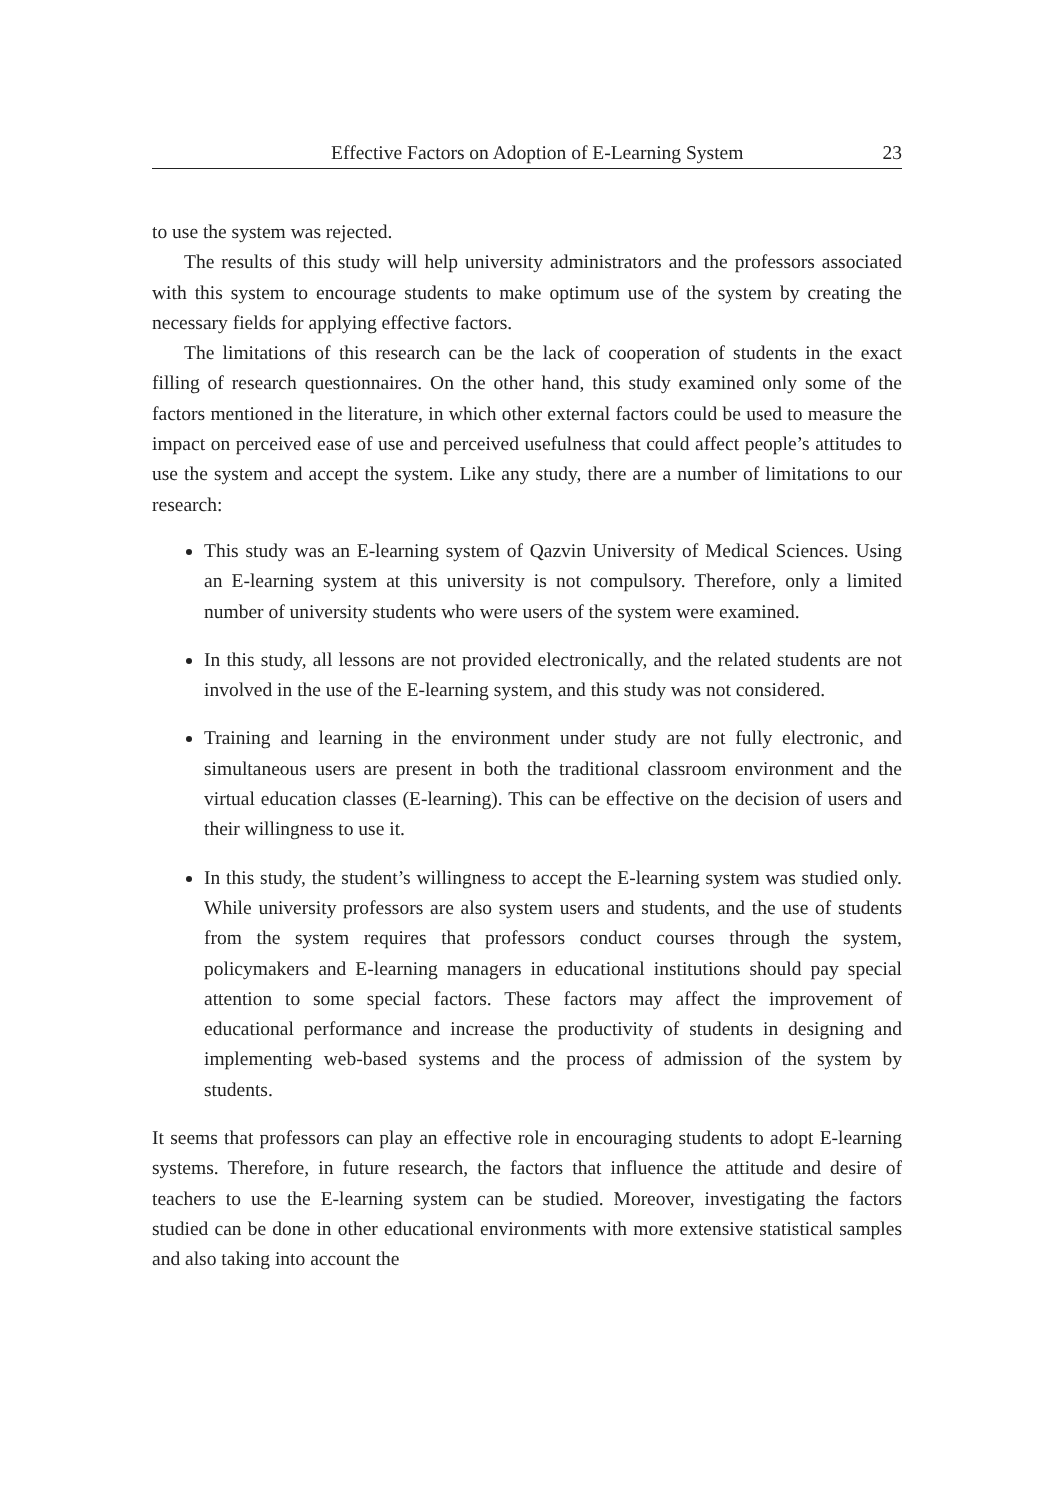Effective Factors on Adoption of E-Learning System 23
to use the system was rejected.
The results of this study will help university administrators and the professors associated with this system to encourage students to make optimum use of the system by creating the necessary fields for applying effective factors.
The limitations of this research can be the lack of cooperation of students in the exact filling of research questionnaires. On the other hand, this study examined only some of the factors mentioned in the literature, in which other external factors could be used to measure the impact on perceived ease of use and perceived usefulness that could affect people’s attitudes to use the system and accept the system. Like any study, there are a number of limitations to our research:
This study was an E-learning system of Qazvin University of Medical Sciences. Using an E-learning system at this university is not compulsory. Therefore, only a limited number of university students who were users of the system were examined.
In this study, all lessons are not provided electronically, and the related students are not involved in the use of the E-learning system, and this study was not considered.
Training and learning in the environment under study are not fully electronic, and simultaneous users are present in both the traditional classroom environment and the virtual education classes (E-learning). This can be effective on the decision of users and their willingness to use it.
In this study, the student’s willingness to accept the E-learning system was studied only. While university professors are also system users and students, and the use of students from the system requires that professors conduct courses through the system, policymakers and E-learning managers in educational institutions should pay special attention to some special factors. These factors may affect the improvement of educational performance and increase the productivity of students in designing and implementing web-based systems and the process of admission of the system by students.
It seems that professors can play an effective role in encouraging students to adopt E-learning systems. Therefore, in future research, the factors that influence the attitude and desire of teachers to use the E-learning system can be studied. Moreover, investigating the factors studied can be done in other educational environments with more extensive statistical samples and also taking into account the